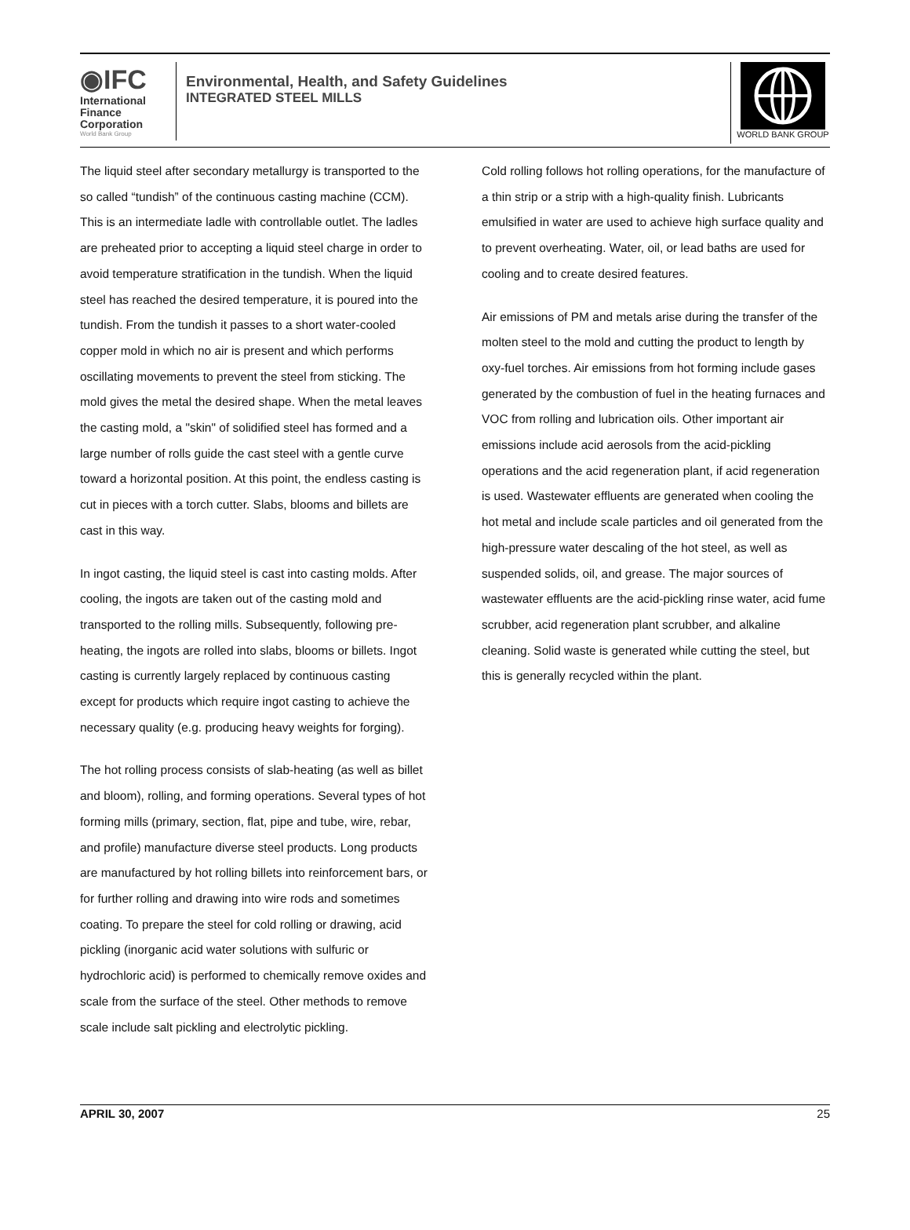◉IFC
International
Finance
Corporation
World Bank Group
Environmental, Health, and Safety Guidelines
INTEGRATED STEEL MILLS
WORLD BANK GROUP
The liquid steel after secondary metallurgy is transported to the so called “tundish” of the continuous casting machine (CCM). This is an intermediate ladle with controllable outlet. The ladles are preheated prior to accepting a liquid steel charge in order to avoid temperature stratification in the tundish. When the liquid steel has reached the desired temperature, it is poured into the tundish. From the tundish it passes to a short water-cooled copper mold in which no air is present and which performs oscillating movements to prevent the steel from sticking. The mold gives the metal the desired shape. When the metal leaves the casting mold, a "skin" of solidified steel has formed and a large number of rolls guide the cast steel with a gentle curve toward a horizontal position. At this point, the endless casting is cut in pieces with a torch cutter. Slabs, blooms and billets are cast in this way.
In ingot casting, the liquid steel is cast into casting molds. After cooling, the ingots are taken out of the casting mold and transported to the rolling mills. Subsequently, following pre-heating, the ingots are rolled into slabs, blooms or billets. Ingot casting is currently largely replaced by continuous casting except for products which require ingot casting to achieve the necessary quality (e.g. producing heavy weights for forging).
The hot rolling process consists of slab-heating (as well as billet and bloom), rolling, and forming operations. Several types of hot forming mills (primary, section, flat, pipe and tube, wire, rebar, and profile) manufacture diverse steel products. Long products are manufactured by hot rolling billets into reinforcement bars, or for further rolling and drawing into wire rods and sometimes coating. To prepare the steel for cold rolling or drawing, acid pickling (inorganic acid water solutions with sulfuric or hydrochloric acid) is performed to chemically remove oxides and scale from the surface of the steel. Other methods to remove scale include salt pickling and electrolytic pickling.
Cold rolling follows hot rolling operations, for the manufacture of a thin strip or a strip with a high-quality finish. Lubricants emulsified in water are used to achieve high surface quality and to prevent overheating. Water, oil, or lead baths are used for cooling and to create desired features.
Air emissions of PM and metals arise during the transfer of the molten steel to the mold and cutting the product to length by oxy-fuel torches. Air emissions from hot forming include gases generated by the combustion of fuel in the heating furnaces and VOC from rolling and lubrication oils. Other important air emissions include acid aerosols from the acid-pickling operations and the acid regeneration plant, if acid regeneration is used. Wastewater effluents are generated when cooling the hot metal and include scale particles and oil generated from the high-pressure water descaling of the hot steel, as well as suspended solids, oil, and grease. The major sources of wastewater effluents are the acid-pickling rinse water, acid fume scrubber, acid regeneration plant scrubber, and alkaline cleaning. Solid waste is generated while cutting the steel, but this is generally recycled within the plant.
APRIL 30, 2007 25